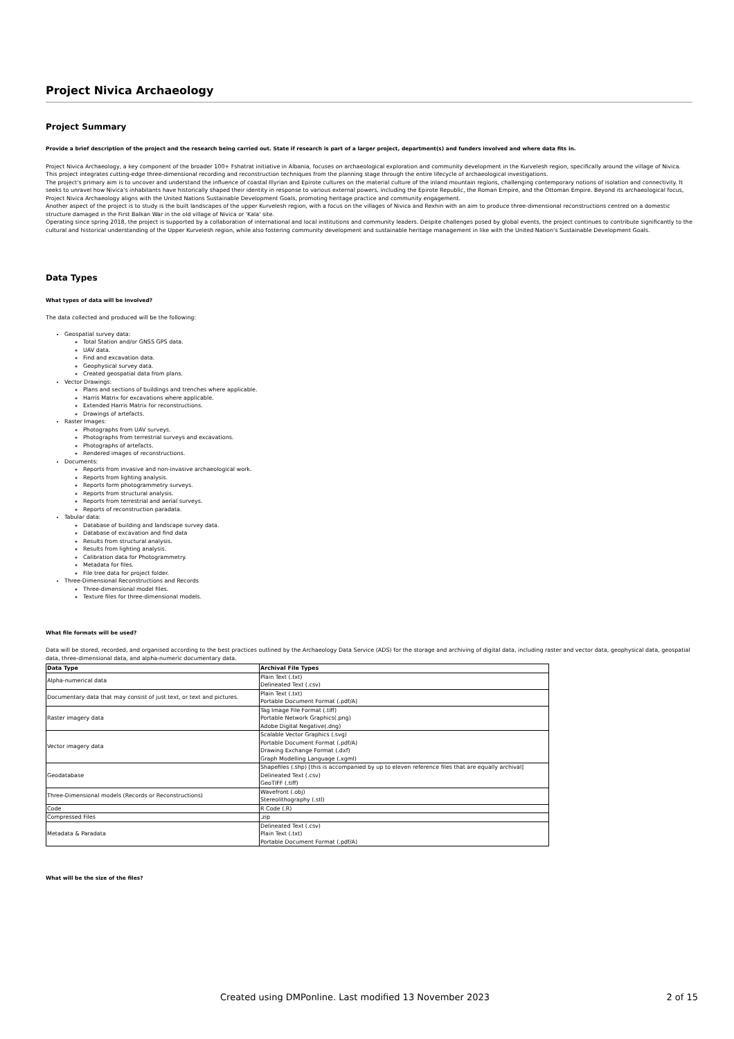Project Nivica Archaeology
Project Summary
Provide a brief description of the project and the research being carried out. State if research is part of a larger project, department(s) and funders involved and where data fits in.
Project Nivica Archaeology, a key component of the broader 100+ Fshatrat initiative in Albania, focuses on archaeological exploration and community development in the Kurvelesh region, specifically around the village of Nivica. This project integrates cutting-edge three-dimensional recording and reconstruction techniques from the planning stage through the entire lifecycle of archaeological investigations.
The project's primary aim is to uncover and understand the influence of coastal Illyrian and Epirote cultures on the material culture of the inland mountain regions, challenging contemporary notions of isolation and connectivity. It seeks to unravel how Nivica's inhabitants have historically shaped their identity in response to various external powers, including the Epirote Republic, the Roman Empire, and the Ottoman Empire. Beyond its archaeological focus, Project Nivica Archaeology aligns with the United Nations Sustainable Development Goals, promoting heritage practice and community engagement.
Another aspect of the project is to study is the built landscapes of the upper Kurvelesh region, with a focus on the villages of Nivica and Rexhin with an aim to produce three-dimensional reconstructions centred on a domestic structure damaged in the First Balkan War in the old village of Nivica or 'Kala' site.
Operating since spring 2018, the project is supported by a collaboration of international and local institutions and community leaders. Despite challenges posed by global events, the project continues to contribute significantly to the cultural and historical understanding of the Upper Kurvelesh region, while also fostering community development and sustainable heritage management in like with the United Nation's Sustainable Development Goals.
Data Types
What types of data will be involved?
The data collected and produced will be the following:
Geospatial survey data:
Total Station and/or GNSS GPS data.
UAV data.
Find and excavation data.
Geophysical survey data.
Created geospatial data from plans.
Vector Drawings:
Plans and sections of buildings and trenches where applicable.
Harris Matrix for excavations where applicable.
Extended Harris Matrix for reconstructions.
Drawings of artefacts.
Raster Images:
Photographs from UAV surveys.
Photographs from terrestrial surveys and excavations.
Photographs of artefacts.
Rendered images of reconstructions.
Documents:
Reports from invasive and non-invasive archaeological work.
Reports from lighting analysis.
Reports form photogrammetry surveys.
Reports from structural analysis.
Reports from terrestrial and aerial surveys.
Reports of reconstruction paradata.
Tabular data:
Database of building and landscape survey data.
Database of excavation and find data
Results from structural analysis.
Results from lighting analysis.
Calibration data for Photogrammetry.
Metadata for files.
File tree data for project folder.
Three-Dimensional Reconstructions and Records
Three-dimensional model files.
Texture files for three-dimensional models.
What file formats will be used?
Data will be stored, recorded, and organised according to the best practices outlined by the Archaeology Data Service (ADS) for the storage and archiving of digital data, including raster and vector data, geophysical data, geospatial data, three-dimensional data, and alpha-numeric documentary data.
| Data Type | Archival File Types |
| --- | --- |
| Alpha-numerical data | Plain Text (.txt) Delineated Text (.csv) |
| Documentary data that may consist of just text, or text and pictures. | Plain Text (.txt) Portable Document Format (.pdf/A) |
| Raster imagery data | Tag Image File Format (.tiff) Portable Network Graphics(.png) Adobe Digital Negative(.dng) |
| Vector imagery data | Scalable Vector Graphics (.svg) Portable Document Format (.pdf/A) Drawing Exchange Format (.dxf) Graph Modelling Language (.xgml) |
| Geodatabase | Shapefiles (.shp) [this is accompanied by up to eleven reference files that are equally archival] Delineated Text (.csv) GeoTIFF (.tiff) |
| Three-Dimensional models (Records or Reconstructions) | Wavefront (.obj) Stereolithography (.stl) |
| Code | R Code (.R) |
| Compressed Files | .zip |
| Metadata & Paradata | Delineated Text (.csv) Plain Text (.txt) Portable Document Format (.pdf/A) |
What will be the size of the files?
Created using DMPonline. Last modified 13 November 2023 2 of 15